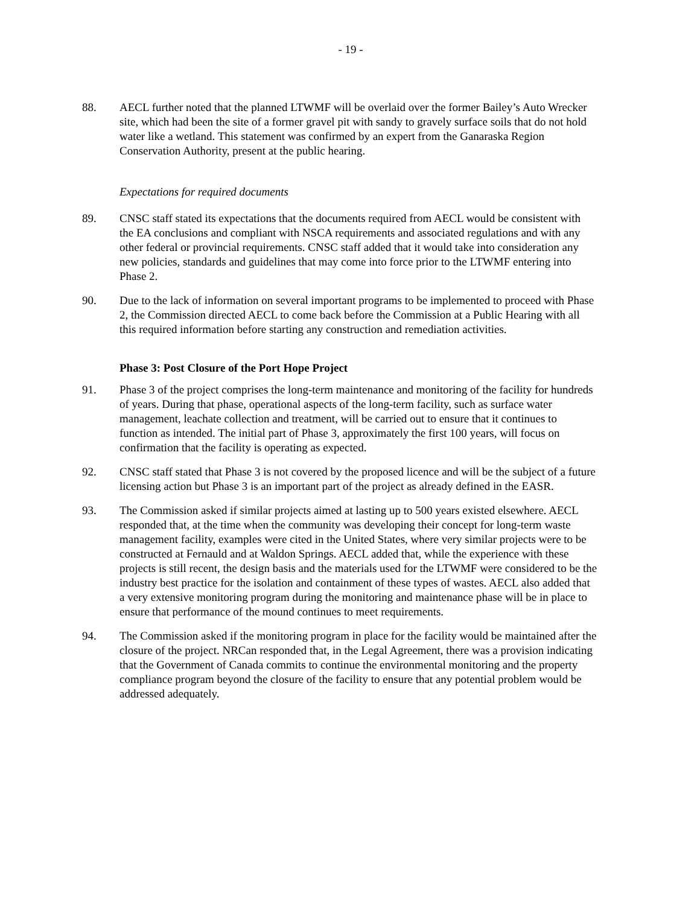- 19 -
88. AECL further noted that the planned LTWMF will be overlaid over the former Bailey’s Auto Wrecker site, which had been the site of a former gravel pit with sandy to gravely surface soils that do not hold water like a wetland. This statement was confirmed by an expert from the Ganaraska Region Conservation Authority, present at the public hearing.
Expectations for required documents
89. CNSC staff stated its expectations that the documents required from AECL would be consistent with the EA conclusions and compliant with NSCA requirements and associated regulations and with any other federal or provincial requirements. CNSC staff added that it would take into consideration any new policies, standards and guidelines that may come into force prior to the LTWMF entering into Phase 2.
90. Due to the lack of information on several important programs to be implemented to proceed with Phase 2, the Commission directed AECL to come back before the Commission at a Public Hearing with all this required information before starting any construction and remediation activities.
Phase 3: Post Closure of the Port Hope Project
91. Phase 3 of the project comprises the long-term maintenance and monitoring of the facility for hundreds of years. During that phase, operational aspects of the long-term facility, such as surface water management, leachate collection and treatment, will be carried out to ensure that it continues to function as intended. The initial part of Phase 3, approximately the first 100 years, will focus on confirmation that the facility is operating as expected.
92. CNSC staff stated that Phase 3 is not covered by the proposed licence and will be the subject of a future licensing action but Phase 3 is an important part of the project as already defined in the EASR.
93. The Commission asked if similar projects aimed at lasting up to 500 years existed elsewhere. AECL responded that, at the time when the community was developing their concept for long-term waste management facility, examples were cited in the United States, where very similar projects were to be constructed at Fernauld and at Waldon Springs. AECL added that, while the experience with these projects is still recent, the design basis and the materials used for the LTWMF were considered to be the industry best practice for the isolation and containment of these types of wastes. AECL also added that a very extensive monitoring program during the monitoring and maintenance phase will be in place to ensure that performance of the mound continues to meet requirements.
94. The Commission asked if the monitoring program in place for the facility would be maintained after the closure of the project. NRCan responded that, in the Legal Agreement, there was a provision indicating that the Government of Canada commits to continue the environmental monitoring and the property compliance program beyond the closure of the facility to ensure that any potential problem would be addressed adequately.